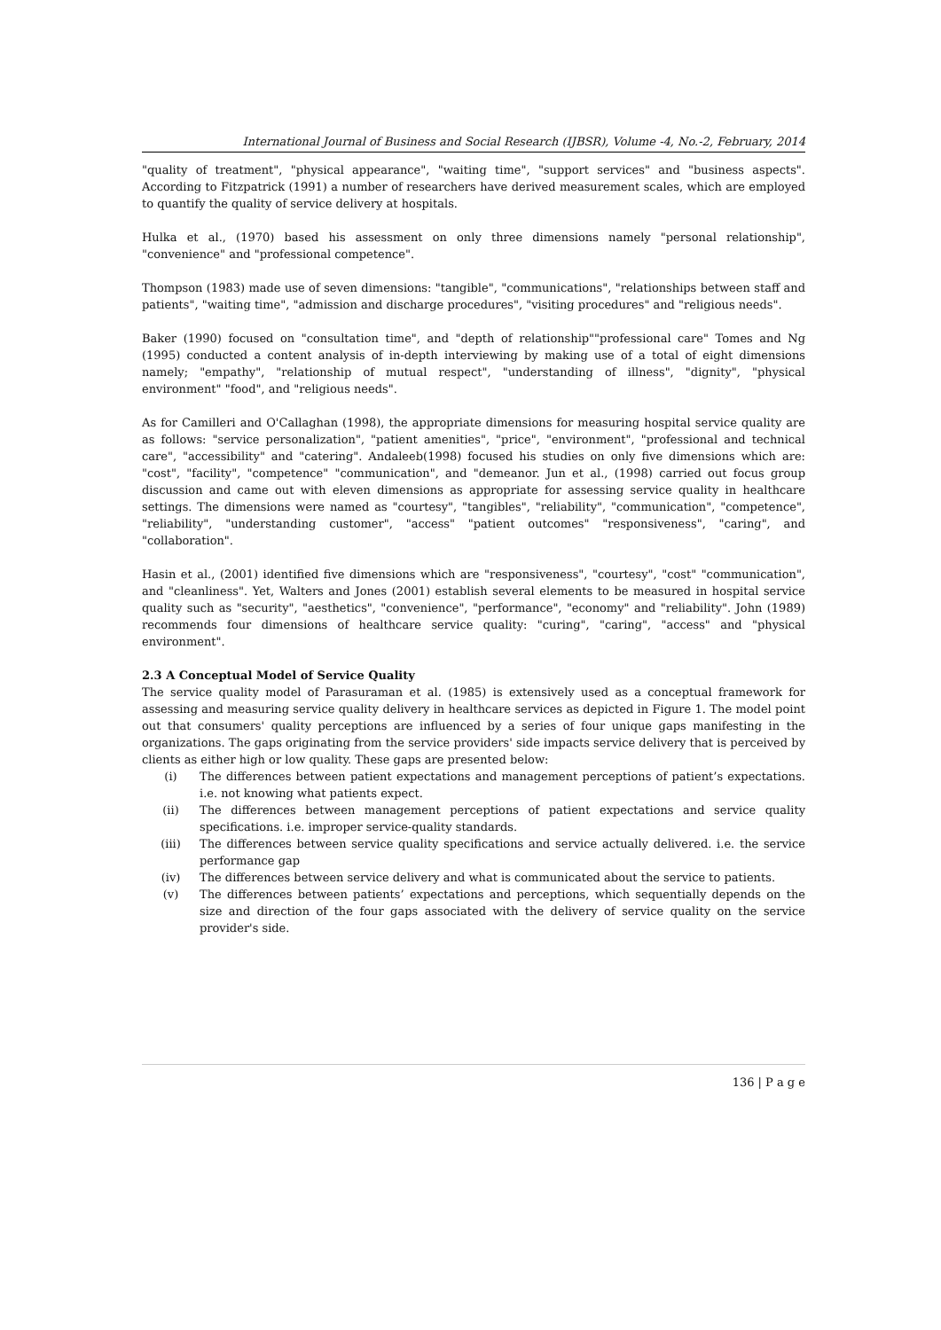International Journal of Business and Social Research (IJBSR), Volume -4, No.-2, February, 2014
"quality of treatment", "physical appearance", "waiting time", "support services" and "business aspects". According to Fitzpatrick (1991) a number of researchers have derived measurement scales, which are employed to quantify the quality of service delivery at hospitals.
Hulka et al., (1970) based his assessment on only three dimensions namely "personal relationship", "convenience" and "professional competence".
Thompson (1983) made use of seven dimensions: "tangible", "communications", "relationships between staff and patients", "waiting time", "admission and discharge procedures", "visiting procedures" and "religious needs".
Baker (1990) focused on "consultation time", and "depth of relationship""professional care" Tomes and Ng (1995) conducted a content analysis of in-depth interviewing by making use of a total of eight dimensions namely; "empathy", "relationship of mutual respect", "understanding of illness", "dignity", "physical environment" "food", and "religious needs".
As for Camilleri and O'Callaghan (1998), the appropriate dimensions for measuring hospital service quality are as follows: "service personalization", "patient amenities", "price", "environment", "professional and technical care", "accessibility" and "catering". Andaleeb(1998) focused his studies on only five dimensions which are: "cost", "facility", "competence" "communication", and "demeanor. Jun et al., (1998) carried out focus group discussion and came out with eleven dimensions as appropriate for assessing service quality in healthcare settings. The dimensions were named as "courtesy", "tangibles", "reliability", "communication", "competence", "reliability", "understanding customer", "access" "patient outcomes" "responsiveness", "caring", and "collaboration".
Hasin et al., (2001) identified five dimensions which are "responsiveness", "courtesy", "cost" "communication", and "cleanliness". Yet, Walters and Jones (2001) establish several elements to be measured in hospital service quality such as "security", "aesthetics", "convenience", "performance", "economy" and "reliability". John (1989) recommends four dimensions of healthcare service quality: "curing", "caring", "access" and "physical environment".
2.3 A Conceptual Model of Service Quality
The service quality model of Parasuraman et al. (1985) is extensively used as a conceptual framework for assessing and measuring service quality delivery in healthcare services as depicted in Figure 1. The model point out that consumers' quality perceptions are influenced by a series of four unique gaps manifesting in the organizations. The gaps originating from the service providers' side impacts service delivery that is perceived by clients as either high or low quality. These gaps are presented below:
(i) The differences between patient expectations and management perceptions of patient’s expectations. i.e. not knowing what patients expect.
(ii) The differences between management perceptions of patient expectations and service quality specifications. i.e. improper service-quality standards.
(iii) The differences between service quality specifications and service actually delivered. i.e. the service performance gap
(iv) The differences between service delivery and what is communicated about the service to patients.
(v) The differences between patients’ expectations and perceptions, which sequentially depends on the size and direction of the four gaps associated with the delivery of service quality on the service provider's side.
136 | P a g e